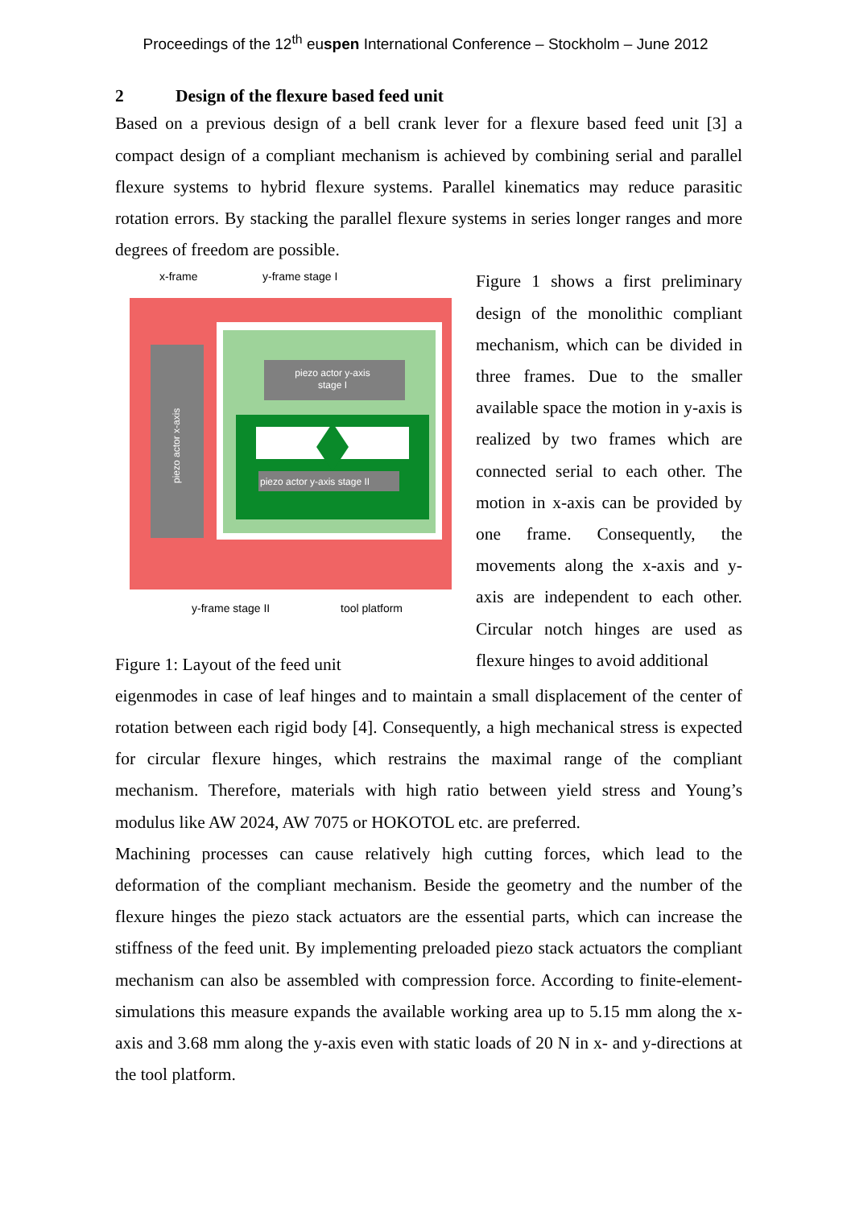Proceedings of the 12<sup>th</sup> euspen International Conference – Stockholm – June 2012
2 Design of the flexure based feed unit
Based on a previous design of a bell crank lever for a flexure based feed unit [3] a compact design of a compliant mechanism is achieved by combining serial and parallel flexure systems to hybrid flexure systems. Parallel kinematics may reduce parasitic rotation errors. By stacking the parallel flexure systems in series longer ranges and more degrees of freedom are possible.
x-frame
y-frame stage I
piezo actor x-axis
piezo actor y-axis
stage I
piezo actor y-axis stage II
y-frame stage II
tool platform
Figure 1: Layout of the feed unit
Figure 1 shows a first preliminary design of the monolithic compliant mechanism, which can be divided in three frames. Due to the smaller available space the motion in y-axis is realized by two frames which are connected serial to each other. The motion in x-axis can be provided by one frame. Consequently, the movements along the x-axis and y-axis are independent to each other. Circular notch hinges are used as flexure hinges to avoid additional
eigenmodes in case of leaf hinges and to maintain a small displacement of the center of rotation between each rigid body [4]. Consequently, a high mechanical stress is expected for circular flexure hinges, which restrains the maximal range of the compliant mechanism. Therefore, materials with high ratio between yield stress and Young’s modulus like AW 2024, AW 7075 or HOKOTOL etc. are preferred.
Machining processes can cause relatively high cutting forces, which lead to the deformation of the compliant mechanism. Beside the geometry and the number of the flexure hinges the piezo stack actuators are the essential parts, which can increase the stiffness of the feed unit. By implementing preloaded piezo stack actuators the compliant mechanism can also be assembled with compression force. According to finite-element-simulations this measure expands the available working area up to 5.15 mm along the x-axis and 3.68 mm along the y-axis even with static loads of 20 N in x- and y-directions at the tool platform.